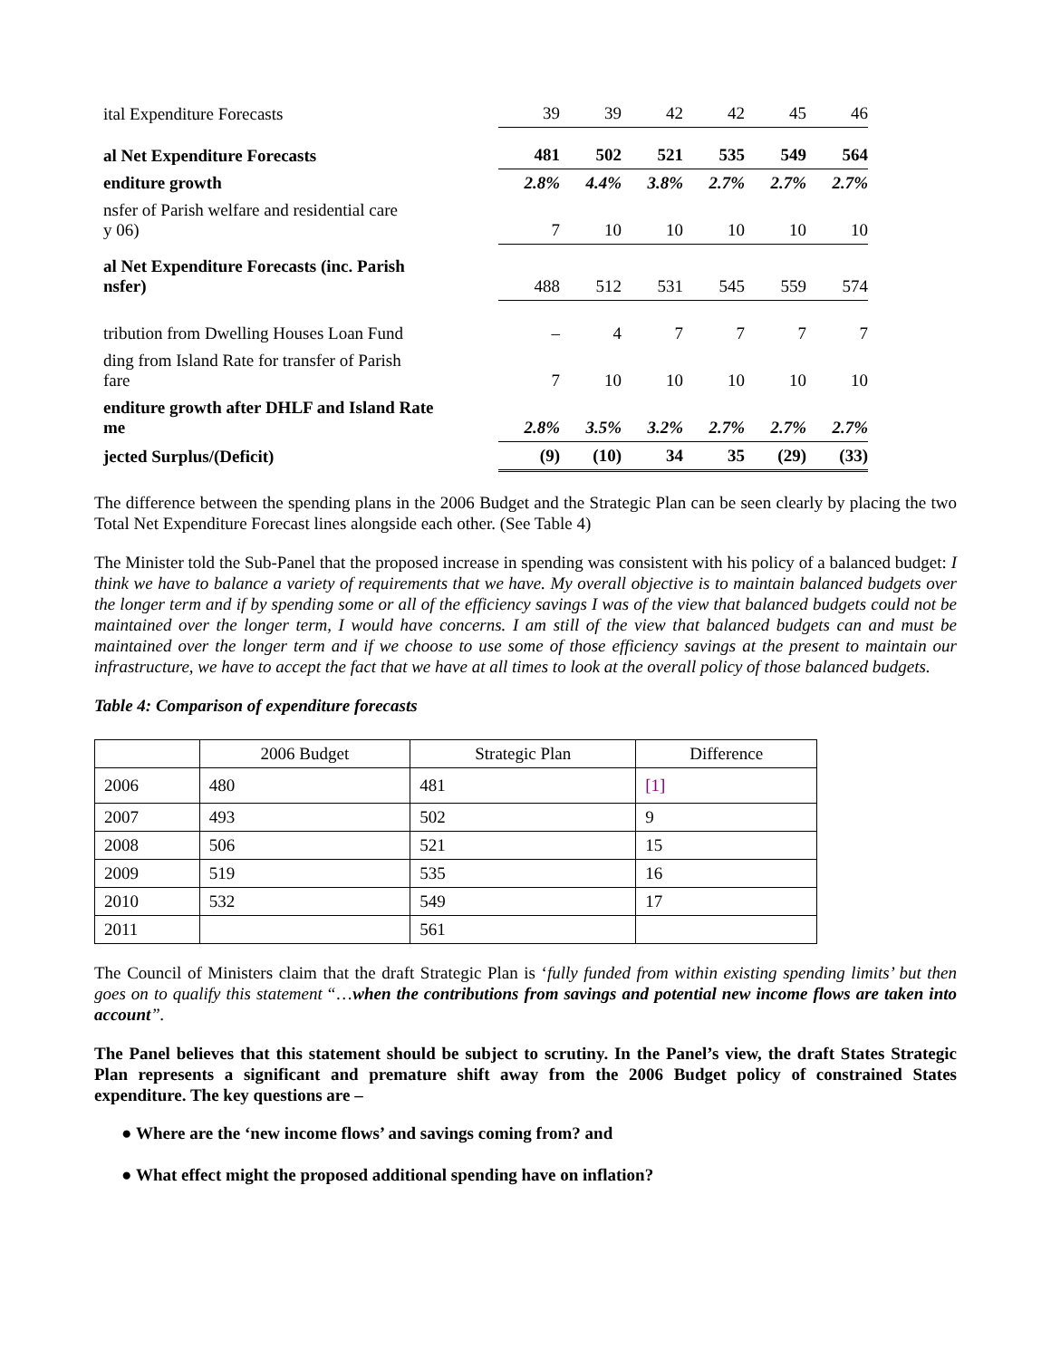| ital Expenditure Forecasts | 39 | 39 | 42 | 42 | 45 | 46 |
| al Net Expenditure Forecasts | 481 | 502 | 521 | 535 | 549 | 564 |
| enditure growth | 2.8% | 4.4% | 3.8% | 2.7% | 2.7% | 2.7% |
| nsfer of Parish welfare and residential care y 06) | 7 | 10 | 10 | 10 | 10 | 10 |
| al Net Expenditure Forecasts (inc. Parish nsfer) | 488 | 512 | 531 | 545 | 559 | 574 |
| tribution from Dwelling Houses Loan Fund | – | 4 | 7 | 7 | 7 | 7 |
| ding from Island Rate for transfer of Parish fare | 7 | 10 | 10 | 10 | 10 | 10 |
| enditure growth after DHLF and Island Rate me | 2.8% | 3.5% | 3.2% | 2.7% | 2.7% | 2.7% |
| jected Surplus/(Deficit) | (9) | (10) | 34 | 35 | (29) | (33) |
The difference between the spending plans in the 2006 Budget and the Strategic Plan can be seen clearly by placing the two Total Net Expenditure Forecast lines alongside each other. (See Table 4)
The Minister told the Sub-Panel that the proposed increase in spending was consistent with his policy of a balanced budget: I think we have to balance a variety of requirements that we have. My overall objective is to maintain balanced budgets over the longer term and if by spending some or all of the efficiency savings I was of the view that balanced budgets could not be maintained over the longer term, I would have concerns. I am still of the view that balanced budgets can and must be maintained over the longer term and if we choose to use some of those efficiency savings at the present to maintain our infrastructure, we have to accept the fact that we have at all times to look at the overall policy of those balanced budgets.
Table 4: Comparison of expenditure forecasts
| | 2006 Budget | Strategic Plan | Difference |
| --- | --- | --- | --- |
| 2006 | 480 | 481 | [1] |
| 2007 | 493 | 502 | 9 |
| 2008 | 506 | 521 | 15 |
| 2009 | 519 | 535 | 16 |
| 2010 | 532 | 549 | 17 |
| 2011 | | 561 | |
The Council of Ministers claim that the draft Strategic Plan is ‘fully funded from within existing spending limits’ but then goes on to qualify this statement “…when the contributions from savings and potential new income flows are taken into account”.
The Panel believes that this statement should be subject to scrutiny. In the Panel’s view, the draft States Strategic Plan represents a significant and premature shift away from the 2006 Budget policy of constrained States expenditure. The key questions are –
● Where are the ‘new income flows’ and savings coming from? and
● What effect might the proposed additional spending have on inflation?